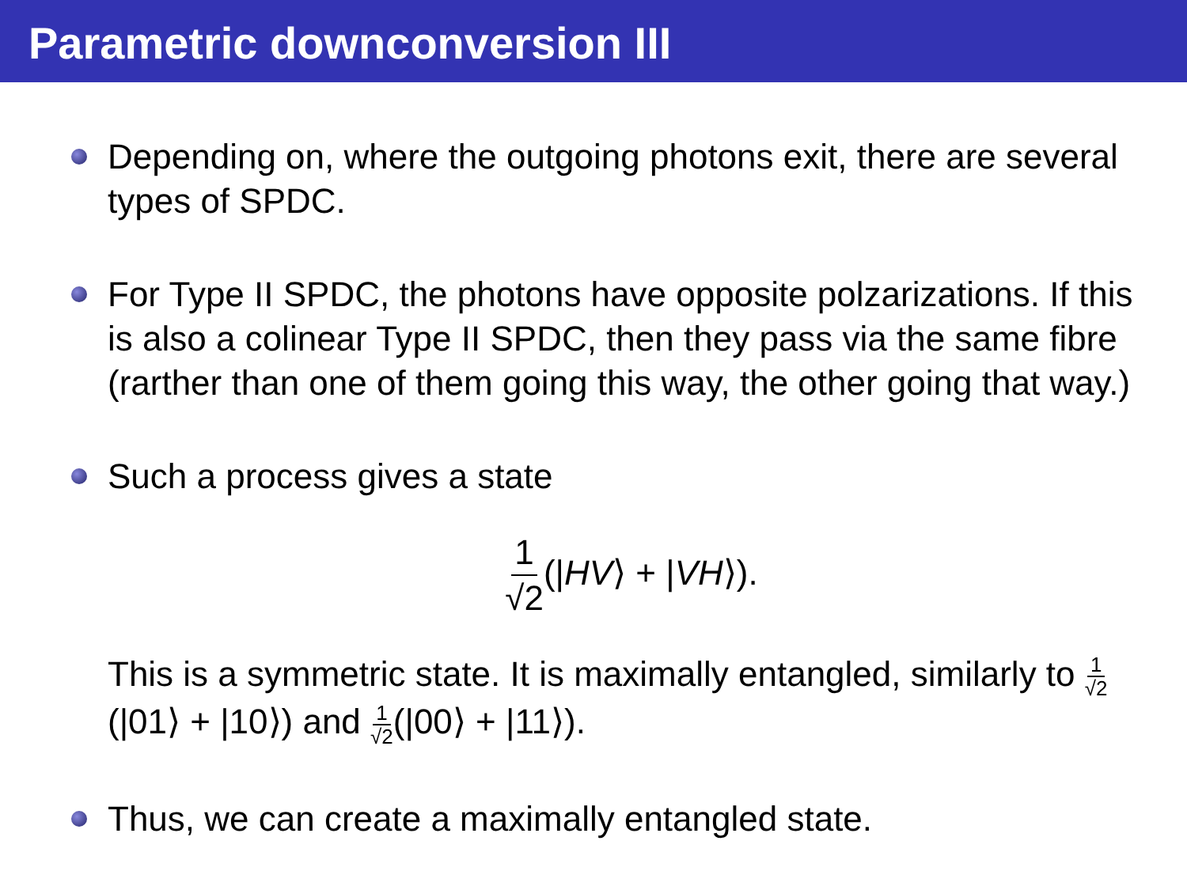Parametric downconversion III
Depending on, where the outgoing photons exit, there are several types of SPDC.
For Type II SPDC, the photons have opposite polzarizations. If this is also a colinear Type II SPDC, then they pass via the same fibre (rarther than one of them going this way, the other going that way.)
Such a process gives a state
1 √2(|HV⟩ + |VH⟩).
This is a symmetric state. It is maximally entangled, similarly to 1 √2(|01⟩ + |10⟩) and 1 √2(|00⟩ + |11⟩).
Thus, we can create a maximally entangled state.